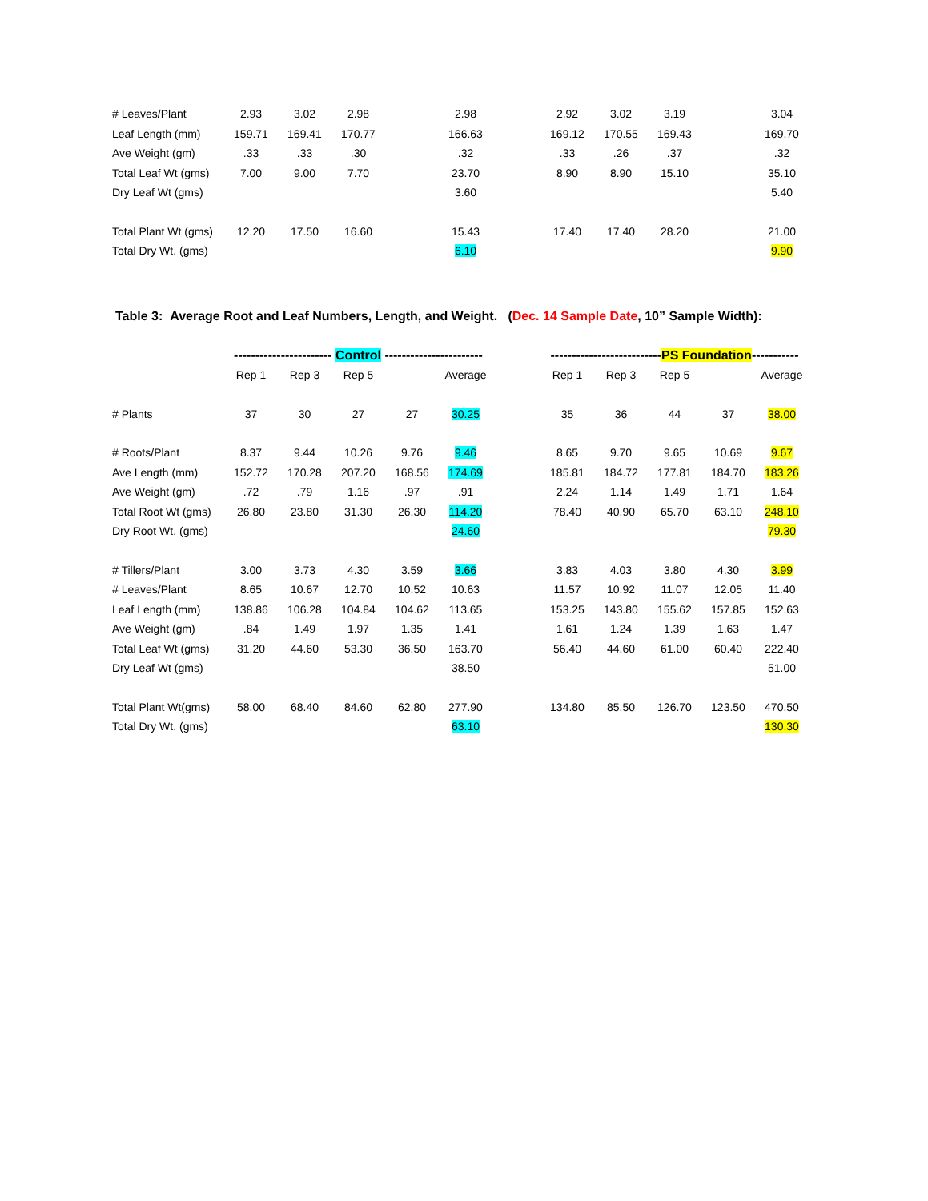| # Leaves/Plant | 2.93 | 3.02 | 2.98 | | 2.98 | | 2.92 | 3.02 | 3.19 | | 3.04 |
| Leaf Length (mm) | 159.71 | 169.41 | 170.77 | | 166.63 | | 169.12 | 170.55 | 169.43 | | 169.70 |
| Ave Weight (gm) | .33 | .33 | .30 | | .32 | | .33 | .26 | .37 | | .32 |
| Total Leaf Wt (gms) | 7.00 | 9.00 | 7.70 | | 23.70 | | 8.90 | 8.90 | 15.10 | | 35.10 |
| Dry Leaf Wt (gms) | | | | | 3.60 | | | | | | 5.40 |
| Total Plant Wt (gms) | 12.20 | 17.50 | 16.60 | | 15.43 | | 17.40 | 17.40 | 28.20 | | 21.00 |
| Total Dry Wt. (gms) | | | | | 6.10 | | | | | | 9.90 |
Table 3: Average Root and Leaf Numbers, Length, and Weight. (Dec. 14 Sample Date, 10” Sample Width):
| | ----------------------- Control ----------------------- | | | | | | -------------------------- PS Foundation ----------- | | | | |
| | Rep 1 | Rep 3 | Rep 5 | | Average | | Rep 1 | Rep 3 | Rep 5 | | Average |
| # Plants | 37 | 30 | 27 | 27 | 30.25 | | 35 | 36 | 44 | 37 | 38.00 |
| # Roots/Plant | 8.37 | 9.44 | 10.26 | 9.76 | 9.46 | | 8.65 | 9.70 | 9.65 | 10.69 | 9.67 |
| Ave Length (mm) | 152.72 | 170.28 | 207.20 | 168.56 | 174.69 | | 185.81 | 184.72 | 177.81 | 184.70 | 183.26 |
| Ave Weight (gm) | .72 | .79 | 1.16 | .97 | .91 | | 2.24 | 1.14 | 1.49 | 1.71 | 1.64 |
| Total Root Wt (gms) | 26.80 | 23.80 | 31.30 | 26.30 | 114.20 | | 78.40 | 40.90 | 65.70 | 63.10 | 248.10 |
| Dry Root Wt. (gms) | | | | | 24.60 | | | | | | 79.30 |
| # Tillers/Plant | 3.00 | 3.73 | 4.30 | 3.59 | 3.66 | | 3.83 | 4.03 | 3.80 | 4.30 | 3.99 |
| # Leaves/Plant | 8.65 | 10.67 | 12.70 | 10.52 | 10.63 | | 11.57 | 10.92 | 11.07 | 12.05 | 11.40 |
| Leaf Length (mm) | 138.86 | 106.28 | 104.84 | 104.62 | 113.65 | | 153.25 | 143.80 | 155.62 | 157.85 | 152.63 |
| Ave Weight (gm) | .84 | 1.49 | 1.97 | 1.35 | 1.41 | | 1.61 | 1.24 | 1.39 | 1.63 | 1.47 |
| Total Leaf Wt (gms) | 31.20 | 44.60 | 53.30 | 36.50 | 163.70 | | 56.40 | 44.60 | 61.00 | 60.40 | 222.40 |
| Dry Leaf Wt (gms) | | | | | 38.50 | | | | | | 51.00 |
| Total Plant Wt(gms) | 58.00 | 68.40 | 84.60 | 62.80 | 277.90 | | 134.80 | 85.50 | 126.70 | 123.50 | 470.50 |
| Total Dry Wt. (gms) | | | | | 63.10 | | | | | | 130.30 |